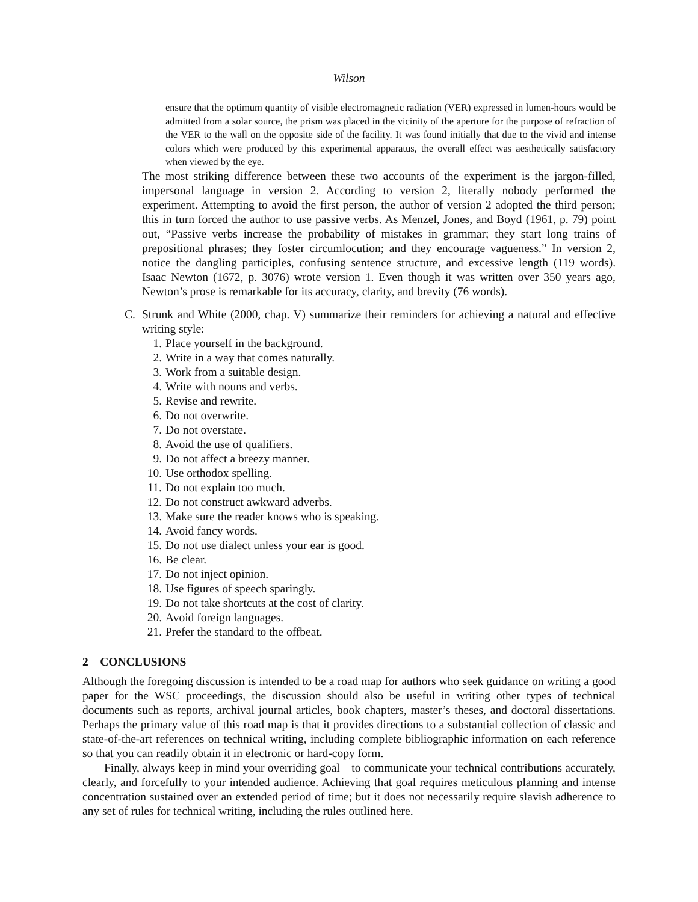Wilson
ensure that the optimum quantity of visible electromagnetic radiation (VER) expressed in lumen-hours would be admitted from a solar source, the prism was placed in the vicinity of the aperture for the purpose of refraction of the VER to the wall on the opposite side of the facility. It was found initially that due to the vivid and intense colors which were produced by this experimental apparatus, the overall effect was aesthetically satisfactory when viewed by the eye.
The most striking difference between these two accounts of the experiment is the jargon-filled, impersonal language in version 2. According to version 2, literally nobody performed the experiment. Attempting to avoid the first person, the author of version 2 adopted the third person; this in turn forced the author to use passive verbs. As Menzel, Jones, and Boyd (1961, p. 79) point out, “Passive verbs increase the probability of mistakes in grammar; they start long trains of prepositional phrases; they foster circumlocution; and they encourage vagueness.” In version 2, notice the dangling participles, confusing sentence structure, and excessive length (119 words). Isaac Newton (1672, p. 3076) wrote version 1. Even though it was written over 350 years ago, Newton’s prose is remarkable for its accuracy, clarity, and brevity (76 words).
C. Strunk and White (2000, chap. V) summarize their reminders for achieving a natural and effective writing style:
1. Place yourself in the background.
2. Write in a way that comes naturally.
3. Work from a suitable design.
4. Write with nouns and verbs.
5. Revise and rewrite.
6. Do not overwrite.
7. Do not overstate.
8. Avoid the use of qualifiers.
9. Do not affect a breezy manner.
10. Use orthodox spelling.
11. Do not explain too much.
12. Do not construct awkward adverbs.
13. Make sure the reader knows who is speaking.
14. Avoid fancy words.
15. Do not use dialect unless your ear is good.
16. Be clear.
17. Do not inject opinion.
18. Use figures of speech sparingly.
19. Do not take shortcuts at the cost of clarity.
20. Avoid foreign languages.
21. Prefer the standard to the offbeat.
2 CONCLUSIONS
Although the foregoing discussion is intended to be a road map for authors who seek guidance on writing a good paper for the WSC proceedings, the discussion should also be useful in writing other types of technical documents such as reports, archival journal articles, book chapters, master’s theses, and doctoral dissertations. Perhaps the primary value of this road map is that it provides directions to a substantial collection of classic and state-of-the-art references on technical writing, including complete bibliographic information on each reference so that you can readily obtain it in electronic or hard-copy form.
Finally, always keep in mind your overriding goal—to communicate your technical contributions accurately, clearly, and forcefully to your intended audience. Achieving that goal requires meticulous planning and intense concentration sustained over an extended period of time; but it does not necessarily require slavish adherence to any set of rules for technical writing, including the rules outlined here.